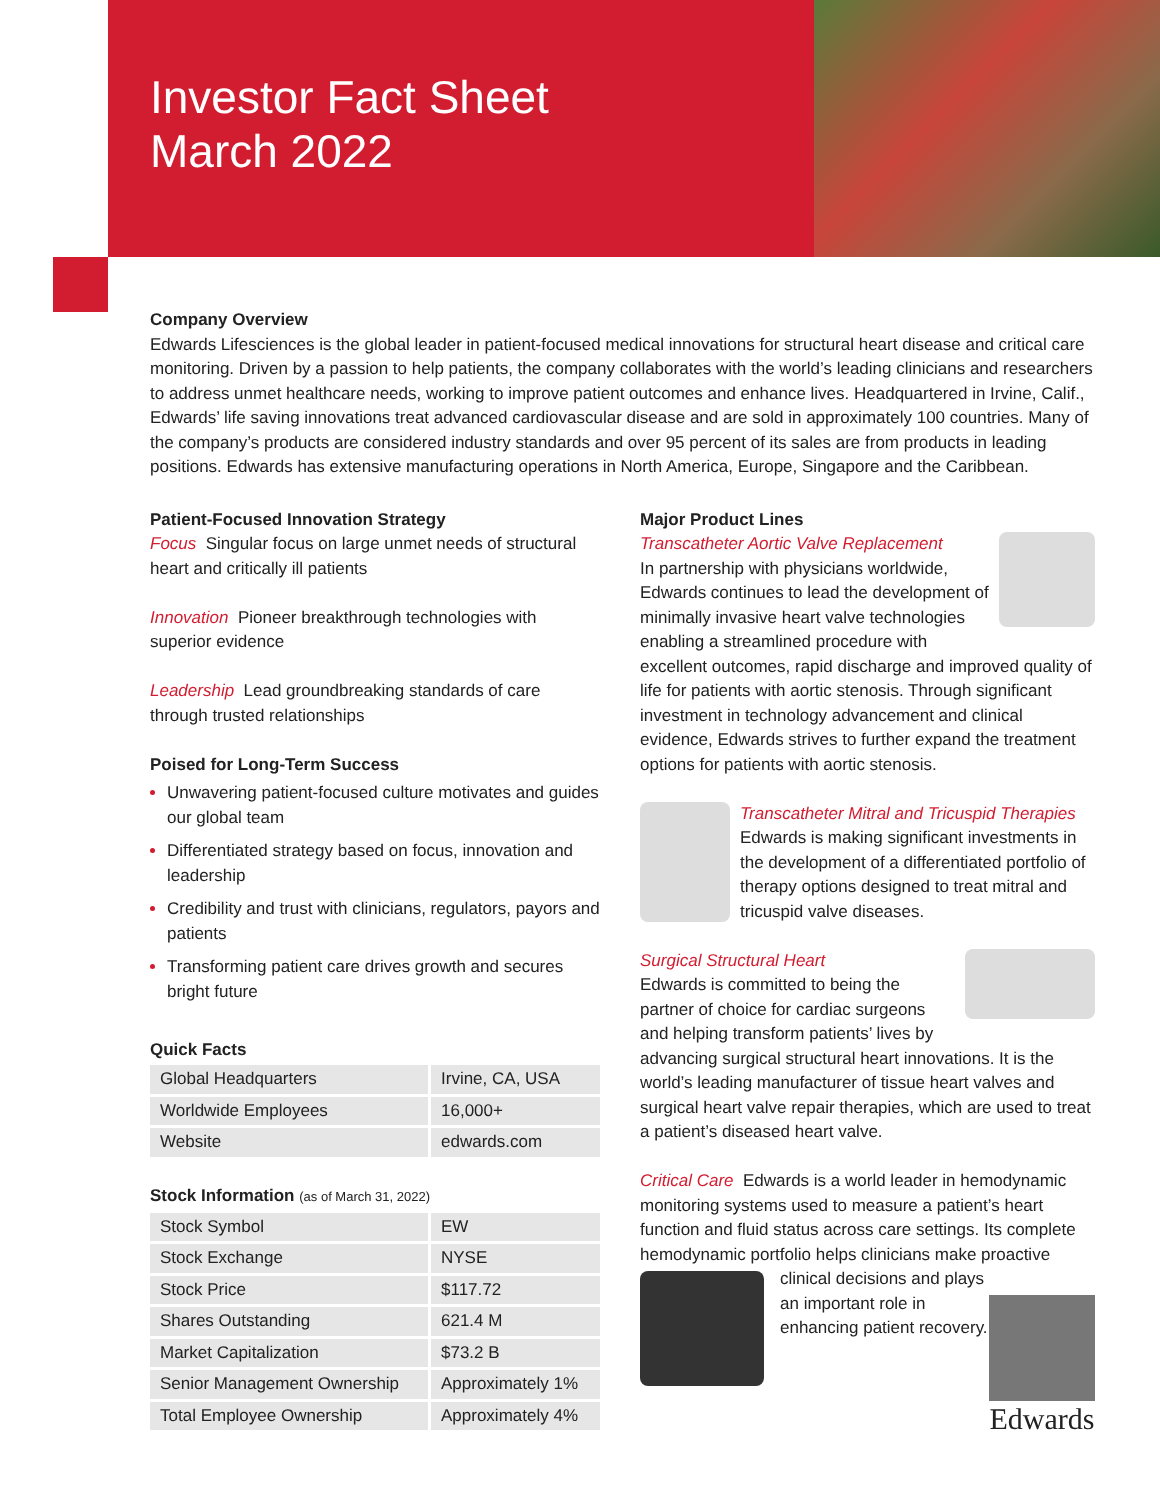Investor Fact Sheet
March 2022
Company Overview
Edwards Lifesciences is the global leader in patient-focused medical innovations for structural heart disease and critical care monitoring. Driven by a passion to help patients, the company collaborates with the world’s leading clinicians and researchers to address unmet healthcare needs, working to improve patient outcomes and enhance lives. Headquartered in Irvine, Calif., Edwards’ life saving innovations treat advanced cardiovascular disease and are sold in approximately 100 countries. Many of the company’s products are considered industry standards and over 95 percent of its sales are from products in leading positions. Edwards has extensive manufacturing operations in North America, Europe, Singapore and the Caribbean.
Patient-Focused Innovation Strategy
Focus Singular focus on large unmet needs of structural heart and critically ill patients
Innovation Pioneer breakthrough technologies with superior evidence
Leadership Lead groundbreaking standards of care through trusted relationships
Poised for Long-Term Success
Unwavering patient-focused culture motivates and guides our global team
Differentiated strategy based on focus, innovation and leadership
Credibility and trust with clinicians, regulators, payors and patients
Transforming patient care drives growth and secures bright future
Quick Facts
| Global Headquarters | Irvine, CA, USA |
| Worldwide Employees | 16,000+ |
| Website | edwards.com |
Stock Information (as of March 31, 2022)
| Stock Symbol | EW |
| Stock Exchange | NYSE |
| Stock Price | $117.72 |
| Shares Outstanding | 621.4 M |
| Market Capitalization | $73.2 B |
| Senior Management Ownership | Approximately 1% |
| Total Employee Ownership | Approximately 4% |
Major Product Lines
Transcatheter Aortic Valve Replacement
In partnership with physicians worldwide, Edwards continues to lead the development of minimally invasive heart valve technologies enabling a streamlined procedure with excellent outcomes, rapid discharge and improved quality of life for patients with aortic stenosis. Through significant investment in technology advancement and clinical evidence, Edwards strives to further expand the treatment options for patients with aortic stenosis.
Transcatheter Mitral and Tricuspid Therapies
Edwards is making significant investments in the development of a differentiated portfolio of therapy options designed to treat mitral and tricuspid valve diseases.
Surgical Structural Heart
Edwards is committed to being the partner of choice for cardiac surgeons and helping transform patients’ lives by advancing surgical structural heart innovations. It is the world’s leading manufacturer of tissue heart valves and surgical heart valve repair therapies, which are used to treat a patient’s diseased heart valve.
Critical Care Edwards is a world leader in hemodynamic monitoring systems used to measure a patient’s heart function and fluid status across care settings. Its complete hemodynamic portfolio helps clinicians make proactive
Edwards
clinical decisions and plays an important role in enhancing patient recovery.